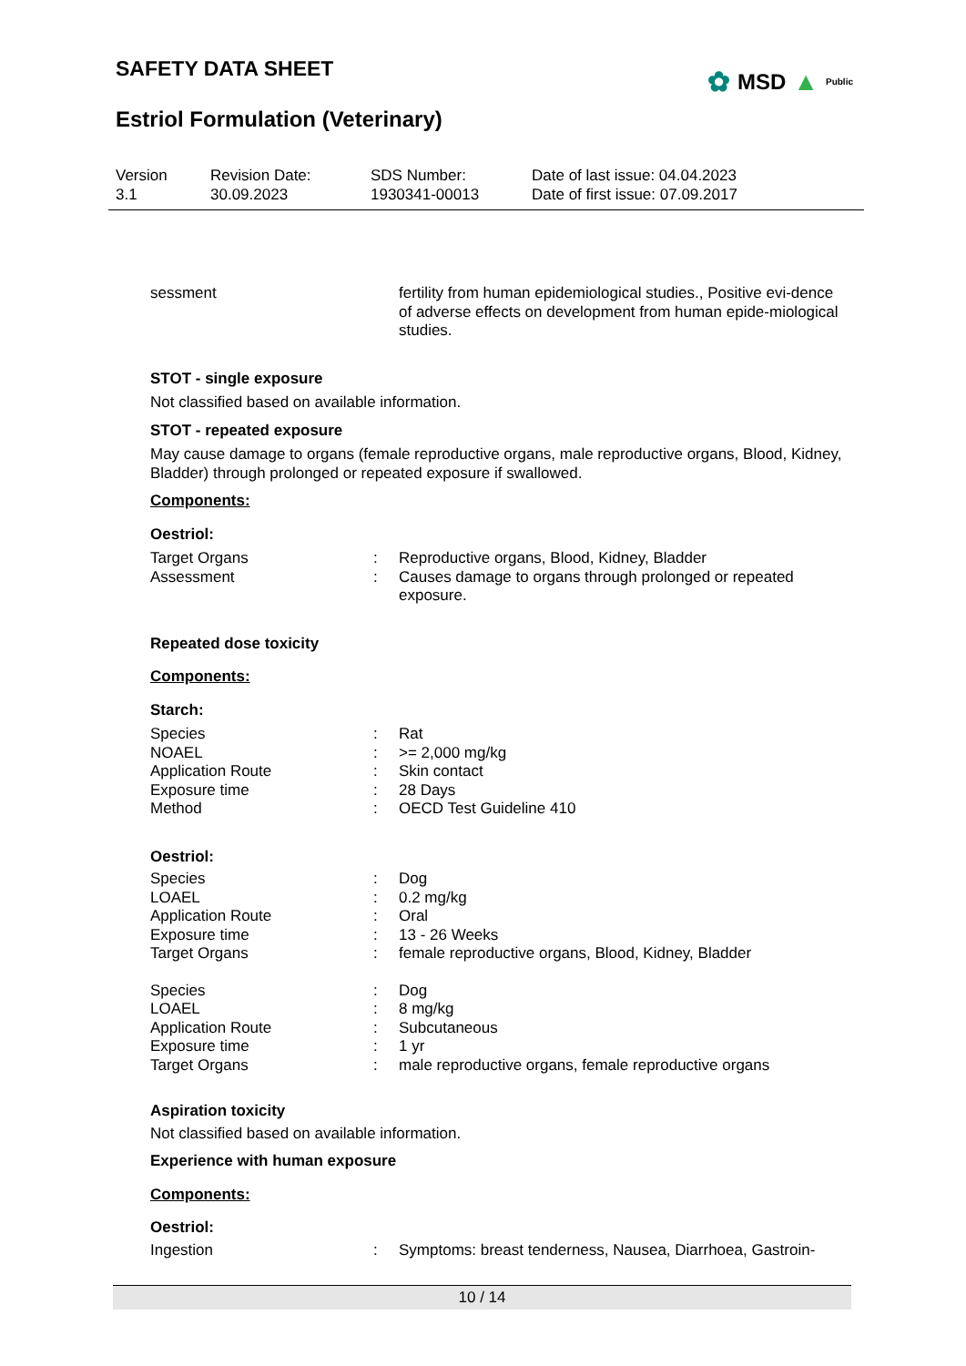SAFETY DATA SHEET
Estriol Formulation (Veterinary)
✿ MSD ▲ Public
| Version 3.1 | Revision Date: 30.09.2023 | SDS Number: 1930341-00013 | Date of last issue: 04.04.2023 Date of first issue: 07.09.2017 |
| sessment | | fertility from human epidemiological studies., Positive evi-dence of adverse effects on development from human epide-miological studies. |
STOT - single exposure
Not classified based on available information.
STOT - repeated exposure
May cause damage to organs (female reproductive organs, male reproductive organs, Blood, Kidney, Bladder) through prolonged or repeated exposure if swallowed.
Components:
Oestriol:
| Target Organs | : | Reproductive organs, Blood, Kidney, Bladder |
| Assessment | : | Causes damage to organs through prolonged or repeated exposure. |
Repeated dose toxicity
Components:
Starch:
| Species | : | Rat |
| NOAEL | : | >= 2,000 mg/kg |
| Application Route | : | Skin contact |
| Exposure time | : | 28 Days |
| Method | : | OECD Test Guideline 410 |
Oestriol:
| Species | : | Dog |
| LOAEL | : | 0.2 mg/kg |
| Application Route | : | Oral |
| Exposure time | : | 13 - 26 Weeks |
| Target Organs | : | female reproductive organs, Blood, Kidney, Bladder |
| Species | : | Dog |
| LOAEL | : | 8 mg/kg |
| Application Route | : | Subcutaneous |
| Exposure time | : | 1 yr |
| Target Organs | : | male reproductive organs, female reproductive organs |
Aspiration toxicity
Not classified based on available information.
Experience with human exposure
Components:
Oestriol:
| Ingestion | : | Symptoms: breast tenderness, Nausea, Diarrhoea, Gastroin- |
10 / 14